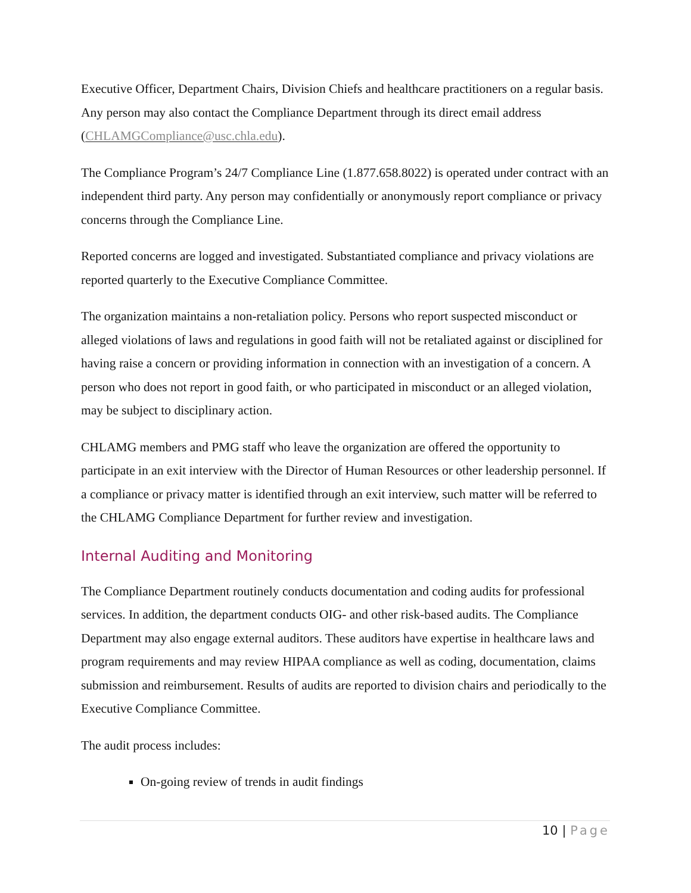Executive Officer, Department Chairs, Division Chiefs and healthcare practitioners on a regular basis. Any person may also contact the Compliance Department through its direct email address (CHLAMGCompliance@usc.chla.edu).
The Compliance Program’s 24/7 Compliance Line (1.877.658.8022) is operated under contract with an independent third party. Any person may confidentially or anonymously report compliance or privacy concerns through the Compliance Line.
Reported concerns are logged and investigated. Substantiated compliance and privacy violations are reported quarterly to the Executive Compliance Committee.
The organization maintains a non-retaliation policy. Persons who report suspected misconduct or alleged violations of laws and regulations in good faith will not be retaliated against or disciplined for having raise a concern or providing information in connection with an investigation of a concern. A person who does not report in good faith, or who participated in misconduct or an alleged violation, may be subject to disciplinary action.
CHLAMG members and PMG staff who leave the organization are offered the opportunity to participate in an exit interview with the Director of Human Resources or other leadership personnel. If a compliance or privacy matter is identified through an exit interview, such matter will be referred to the CHLAMG Compliance Department for further review and investigation.
Internal Auditing and Monitoring
The Compliance Department routinely conducts documentation and coding audits for professional services. In addition, the department conducts OIG- and other risk-based audits. The Compliance Department may also engage external auditors. These auditors have expertise in healthcare laws and program requirements and may review HIPAA compliance as well as coding, documentation, claims submission and reimbursement. Results of audits are reported to division chairs and periodically to the Executive Compliance Committee.
The audit process includes:
On-going review of trends in audit findings
10 | Page